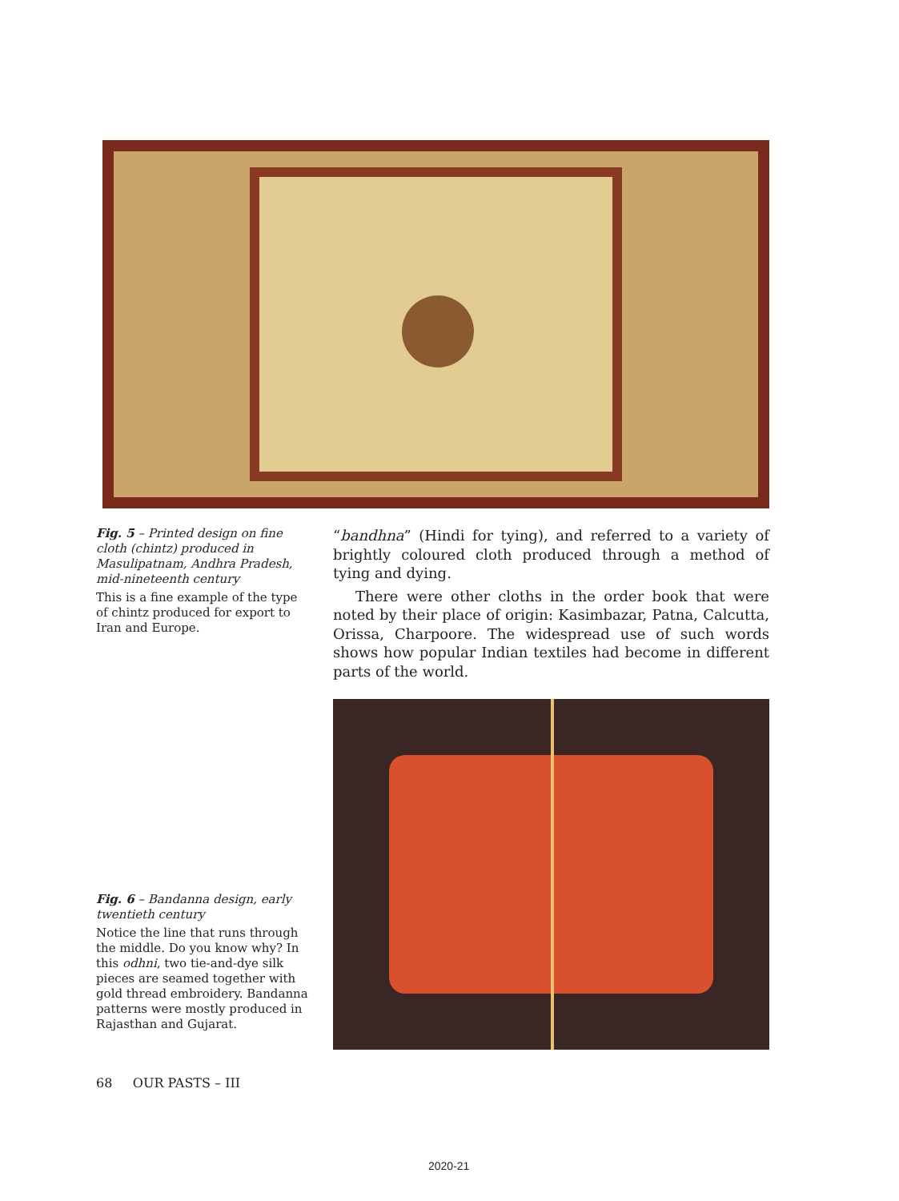Fig. 5 – Printed design on fine cloth (chintz) produced in Masulipatnam, Andhra Pradesh, mid-nineteenth century
This is a fine example of the type of chintz produced for export to Iran and Europe.
“bandhna” (Hindi for tying), and referred to a variety of brightly coloured cloth produced through a method of tying and dying.
There were other cloths in the order book that were noted by their place of origin: Kasimbazar, Patna, Calcutta, Orissa, Charpoore. The widespread use of such words shows how popular Indian textiles had become in different parts of the world.
Fig. 6 – Bandanna design, early twentieth century
Notice the line that runs through the middle. Do you know why? In this odhni, two tie-and-dye silk pieces are seamed together with gold thread embroidery. Bandanna patterns were mostly produced in Rajasthan and Gujarat.
68 OUR PASTS – III
2020-21